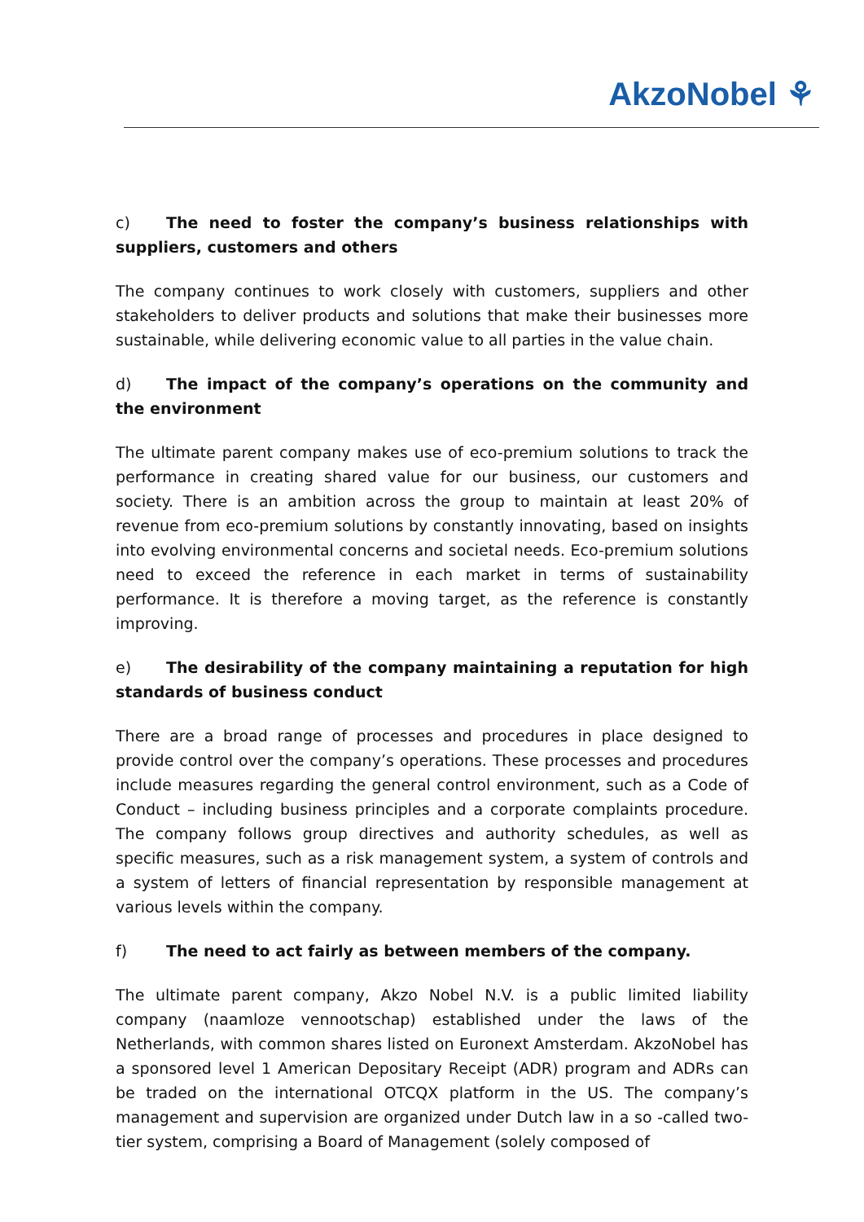AkzoNobel ⚘
c) The need to foster the company’s business relationships with suppliers, customers and others
The company continues to work closely with customers, suppliers and other stakeholders to deliver products and solutions that make their businesses more sustainable, while delivering economic value to all parties in the value chain.
d) The impact of the company’s operations on the community and the environment
The ultimate parent company makes use of eco-premium solutions to track the performance in creating shared value for our business, our customers and society. There is an ambition across the group to maintain at least 20% of revenue from eco-premium solutions by constantly innovating, based on insights into evolving environmental concerns and societal needs. Eco-premium solutions need to exceed the reference in each market in terms of sustainability performance. It is therefore a moving target, as the reference is constantly improving.
e) The desirability of the company maintaining a reputation for high standards of business conduct
There are a broad range of processes and procedures in place designed to provide control over the company’s operations. These processes and procedures include measures regarding the general control environment, such as a Code of Conduct – including business principles and a corporate complaints procedure. The company follows group directives and authority schedules, as well as specific measures, such as a risk management system, a system of controls and a system of letters of financial representation by responsible management at various levels within the company.
f) The need to act fairly as between members of the company.
The ultimate parent company, Akzo Nobel N.V. is a public limited liability company (naamloze vennootschap) established under the laws of the Netherlands, with common shares listed on Euronext Amsterdam. AkzoNobel has a sponsored level 1 American Depositary Receipt (ADR) program and ADRs can be traded on the international OTCQX platform in the US. The company’s management and supervision are organized under Dutch law in a so -called two- tier system, comprising a Board of Management (solely composed of